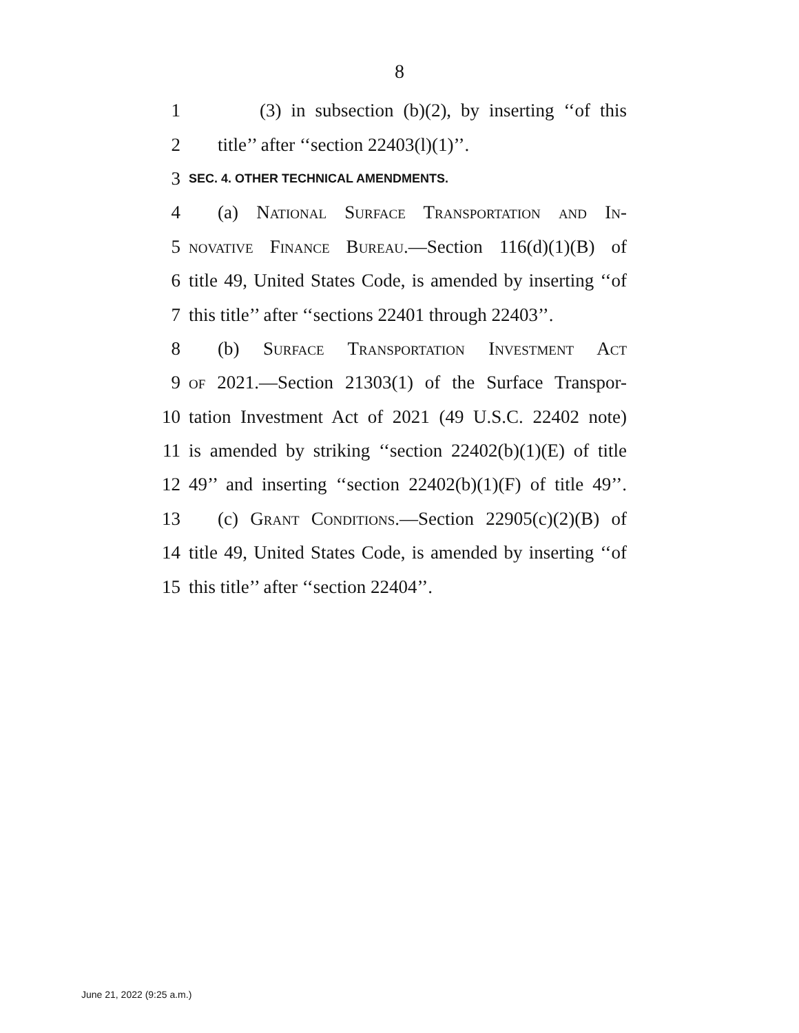8
1 (3) in subsection (b)(2), by inserting ‘‘of this
2 title’’ after ‘‘section 22403(l)(1)’’.
3 SEC. 4. OTHER TECHNICAL AMENDMENTS.
4 (a) National Surface Transportation and In-
5 novative Finance Bureau.—Section 116(d)(1)(B) of
6 title 49, United States Code, is amended by inserting ‘‘of
7 this title’’ after ‘‘sections 22401 through 22403’’.
8 (b) Surface Transportation Investment Act
9 of 2021.—Section 21303(1) of the Surface Transpor-
10 tation Investment Act of 2021 (49 U.S.C. 22402 note)
11 is amended by striking ‘‘section 22402(b)(1)(E) of title
12 49’’ and inserting ‘‘section 22402(b)(1)(F) of title 49’’.
13 (c) Grant Conditions.—Section 22905(c)(2)(B) of
14 title 49, United States Code, is amended by inserting ‘‘of
15 this title’’ after ‘‘section 22404’’.
June 21, 2022 (9:25 a.m.)